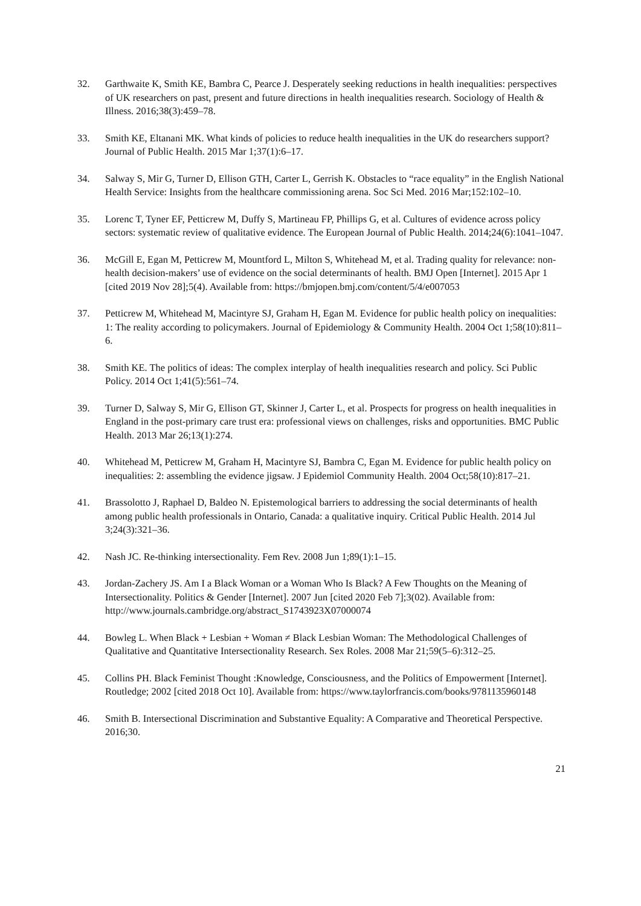32. Garthwaite K, Smith KE, Bambra C, Pearce J. Desperately seeking reductions in health inequalities: perspectives of UK researchers on past, present and future directions in health inequalities research. Sociology of Health & Illness. 2016;38(3):459–78.
33. Smith KE, Eltanani MK. What kinds of policies to reduce health inequalities in the UK do researchers support? Journal of Public Health. 2015 Mar 1;37(1):6–17.
34. Salway S, Mir G, Turner D, Ellison GTH, Carter L, Gerrish K. Obstacles to “race equality” in the English National Health Service: Insights from the healthcare commissioning arena. Soc Sci Med. 2016 Mar;152:102–10.
35. Lorenc T, Tyner EF, Petticrew M, Duffy S, Martineau FP, Phillips G, et al. Cultures of evidence across policy sectors: systematic review of qualitative evidence. The European Journal of Public Health. 2014;24(6):1041–1047.
36. McGill E, Egan M, Petticrew M, Mountford L, Milton S, Whitehead M, et al. Trading quality for relevance: non-health decision-makers’ use of evidence on the social determinants of health. BMJ Open [Internet]. 2015 Apr 1 [cited 2019 Nov 28];5(4). Available from: https://bmjopen.bmj.com/content/5/4/e007053
37. Petticrew M, Whitehead M, Macintyre SJ, Graham H, Egan M. Evidence for public health policy on inequalities: 1: The reality according to policymakers. Journal of Epidemiology & Community Health. 2004 Oct 1;58(10):811–6.
38. Smith KE. The politics of ideas: The complex interplay of health inequalities research and policy. Sci Public Policy. 2014 Oct 1;41(5):561–74.
39. Turner D, Salway S, Mir G, Ellison GT, Skinner J, Carter L, et al. Prospects for progress on health inequalities in England in the post-primary care trust era: professional views on challenges, risks and opportunities. BMC Public Health. 2013 Mar 26;13(1):274.
40. Whitehead M, Petticrew M, Graham H, Macintyre SJ, Bambra C, Egan M. Evidence for public health policy on inequalities: 2: assembling the evidence jigsaw. J Epidemiol Community Health. 2004 Oct;58(10):817–21.
41. Brassolotto J, Raphael D, Baldeo N. Epistemological barriers to addressing the social determinants of health among public health professionals in Ontario, Canada: a qualitative inquiry. Critical Public Health. 2014 Jul 3;24(3):321–36.
42. Nash JC. Re-thinking intersectionality. Fem Rev. 2008 Jun 1;89(1):1–15.
43. Jordan-Zachery JS. Am I a Black Woman or a Woman Who Is Black? A Few Thoughts on the Meaning of Intersectionality. Politics & Gender [Internet]. 2007 Jun [cited 2020 Feb 7];3(02). Available from: http://www.journals.cambridge.org/abstract_S1743923X07000074
44. Bowleg L. When Black + Lesbian + Woman ≠ Black Lesbian Woman: The Methodological Challenges of Qualitative and Quantitative Intersectionality Research. Sex Roles. 2008 Mar 21;59(5–6):312–25.
45. Collins PH. Black Feminist Thought :Knowledge, Consciousness, and the Politics of Empowerment [Internet]. Routledge; 2002 [cited 2018 Oct 10]. Available from: https://www.taylorfrancis.com/books/9781135960148
46. Smith B. Intersectional Discrimination and Substantive Equality: A Comparative and Theoretical Perspective. 2016;30.
21